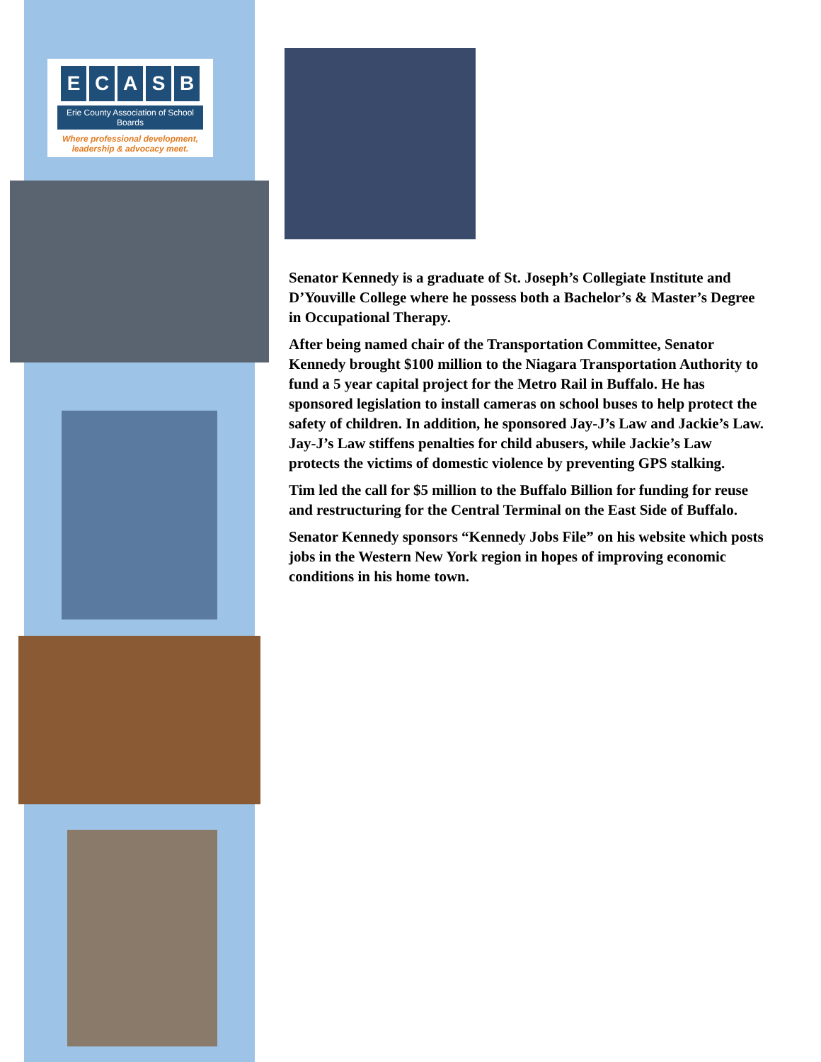ECASB
Erie County Association of School Boards
Where professional development,
leadership & advocacy meet.
Senator Kennedy is a graduate of St. Joseph’s Collegiate Institute and D’Youville College where he possess both a Bachelor’s & Master’s Degree in Occupational Therapy.
After being named chair of the Transportation Committee, Senator Kennedy brought $100 million to the Niagara Transportation Authority to fund a 5 year capital project for the Metro Rail in Buffalo. He has sponsored legislation to install cameras on school buses to help protect the safety of children. In addition, he sponsored Jay-J’s Law and Jackie’s Law. Jay-J’s Law stiffens penalties for child abusers, while Jackie’s Law protects the victims of domestic violence by preventing GPS stalking.
Tim led the call for $5 million to the Buffalo Billion for funding for reuse and restructuring for the Central Terminal on the East Side of Buffalo.
Senator Kennedy sponsors “Kennedy Jobs File” on his website which posts jobs in the Western New York region in hopes of improving economic conditions in his home town.